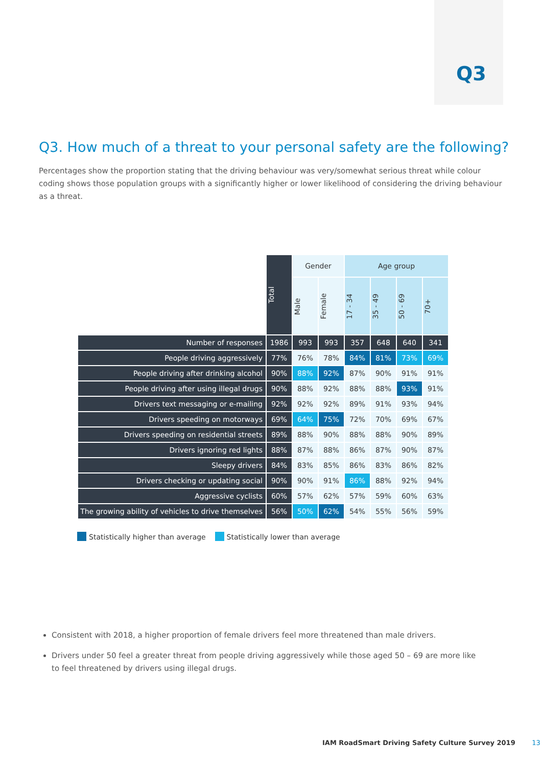Q3
Q3. How much of a threat to your personal safety are the following?
Percentages show the proportion stating that the driving behaviour was very/somewhat serious threat while colour coding shows those population groups with a significantly higher or lower likelihood of considering the driving behaviour as a threat.
| | Total | Gender | | Age group | | | |
| --- | --- | --- | --- | --- | --- | --- | --- |
| | | Male | Female | 17 - 34 | 35 - 49 | 50 - 69 | 70+ |
| Number of responses | 1986 | 993 | 993 | 357 | 648 | 640 | 341 |
| People driving aggressively | 77% | 76% | 78% | 84% | 81% | 73% | 69% |
| People driving after drinking alcohol | 90% | 88% | 92% | 87% | 90% | 91% | 91% |
| People driving after using illegal drugs | 90% | 88% | 92% | 88% | 88% | 93% | 91% |
| Drivers text messaging or e-mailing | 92% | 92% | 92% | 89% | 91% | 93% | 94% |
| Drivers speeding on motorways | 69% | 64% | 75% | 72% | 70% | 69% | 67% |
| Drivers speeding on residential streets | 89% | 88% | 90% | 88% | 88% | 90% | 89% |
| Drivers ignoring red lights | 88% | 87% | 88% | 86% | 87% | 90% | 87% |
| Sleepy drivers | 84% | 83% | 85% | 86% | 83% | 86% | 82% |
| Drivers checking or updating social | 90% | 90% | 91% | 86% | 88% | 92% | 94% |
| Aggressive cyclists | 60% | 57% | 62% | 57% | 59% | 60% | 63% |
| The growing ability of vehicles to drive themselves | 56% | 50% | 62% | 54% | 55% | 56% | 59% |
Statistically higher than average Statistically lower than average
Consistent with 2018, a higher proportion of female drivers feel more threatened than male drivers.
Drivers under 50 feel a greater threat from people driving aggressively while those aged 50 – 69 are more like to feel threatened by drivers using illegal drugs.
IAM RoadSmart Driving Safety Culture Survey 2019 13